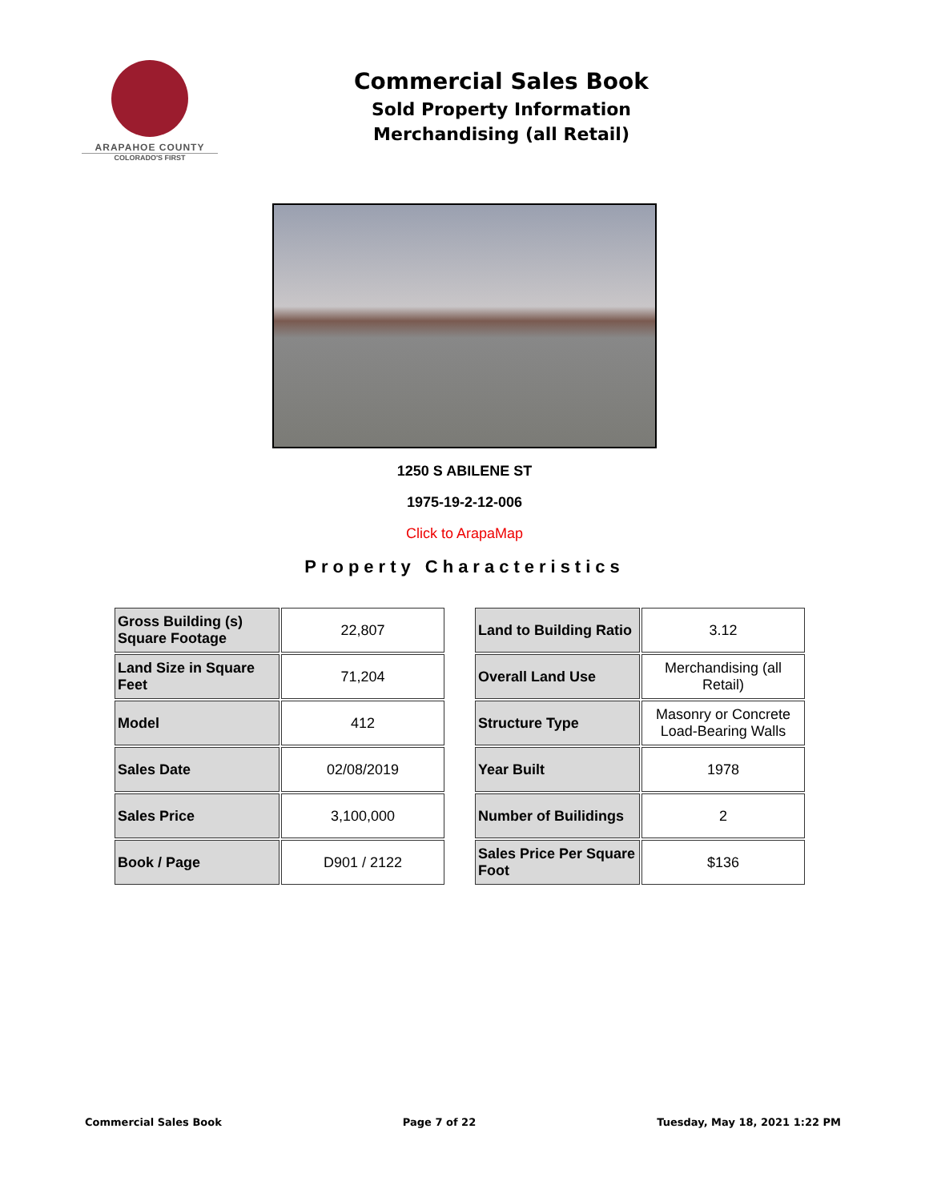ARAPAHOE COUNTY
COLORADO'S FIRST
Commercial Sales Book
Sold Property Information
Merchandising (all Retail)
1250 S ABILENE ST
1975-19-2-12-006
Click to ArapaMap
Property Characteristics
| Gross Building (s) Square Footage | 22,807 |
| Land Size in Square Feet | 71,204 |
| Model | 412 |
| Sales Date | 02/08/2019 |
| Sales Price | 3,100,000 |
| Book / Page | D901 / 2122 |
| Land to Building Ratio | 3.12 |
| Overall Land Use | Merchandising (all Retail) |
| Structure Type | Masonry or Concrete Load-Bearing Walls |
| Year Built | 1978 |
| Number of Builidings | 2 |
| Sales Price Per Square Foot | $136 |
Commercial Sales Book Page 7 of 22 Tuesday, May 18, 2021 1:22 PM